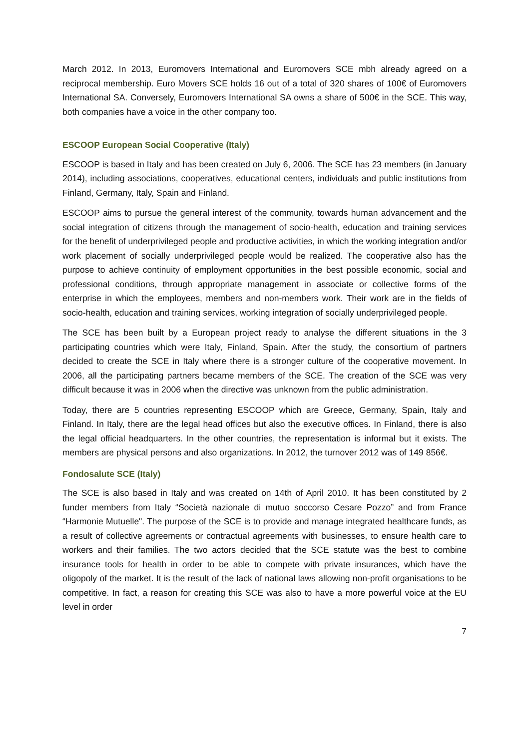March 2012. In 2013, Euromovers International and Euromovers SCE mbh already agreed on a reciprocal membership. Euro Movers SCE holds 16 out of a total of 320 shares of 100€ of Euromovers International SA. Conversely, Euromovers International SA owns a share of 500€ in the SCE. This way, both companies have a voice in the other company too.
ESCOOP European Social Cooperative (Italy)
ESCOOP is based in Italy and has been created on July 6, 2006. The SCE has 23 members (in January 2014), including associations, cooperatives, educational centers, individuals and public institutions from Finland, Germany, Italy, Spain and Finland.
ESCOOP aims to pursue the general interest of the community, towards human advancement and the social integration of citizens through the management of socio-health, education and training services for the benefit of underprivileged people and productive activities, in which the working integration and/or work placement of socially underprivileged people would be realized. The cooperative also has the purpose to achieve continuity of employment opportunities in the best possible economic, social and professional conditions, through appropriate management in associate or collective forms of the enterprise in which the employees, members and non-members work. Their work are in the fields of socio-health, education and training services, working integration of socially underprivileged people.
The SCE has been built by a European project ready to analyse the different situations in the 3 participating countries which were Italy, Finland, Spain. After the study, the consortium of partners decided to create the SCE in Italy where there is a stronger culture of the cooperative movement. In 2006, all the participating partners became members of the SCE. The creation of the SCE was very difficult because it was in 2006 when the directive was unknown from the public administration.
Today, there are 5 countries representing ESCOOP which are Greece, Germany, Spain, Italy and Finland. In Italy, there are the legal head offices but also the executive offices. In Finland, there is also the legal official headquarters. In the other countries, the representation is informal but it exists. The members are physical persons and also organizations. In 2012, the turnover 2012 was of 149 856€.
Fondosalute SCE (Italy)
The SCE is also based in Italy and was created on 14th of April 2010. It has been constituted by 2 funder members from Italy “Società nazionale di mutuo soccorso Cesare Pozzo” and from France “Harmonie Mutuelle". The purpose of the SCE is to provide and manage integrated healthcare funds, as a result of collective agreements or contractual agreements with businesses, to ensure health care to workers and their families. The two actors decided that the SCE statute was the best to combine insurance tools for health in order to be able to compete with private insurances, which have the oligopoly of the market. It is the result of the lack of national laws allowing non-profit organisations to be competitive. In fact, a reason for creating this SCE was also to have a more powerful voice at the EU level in order
7